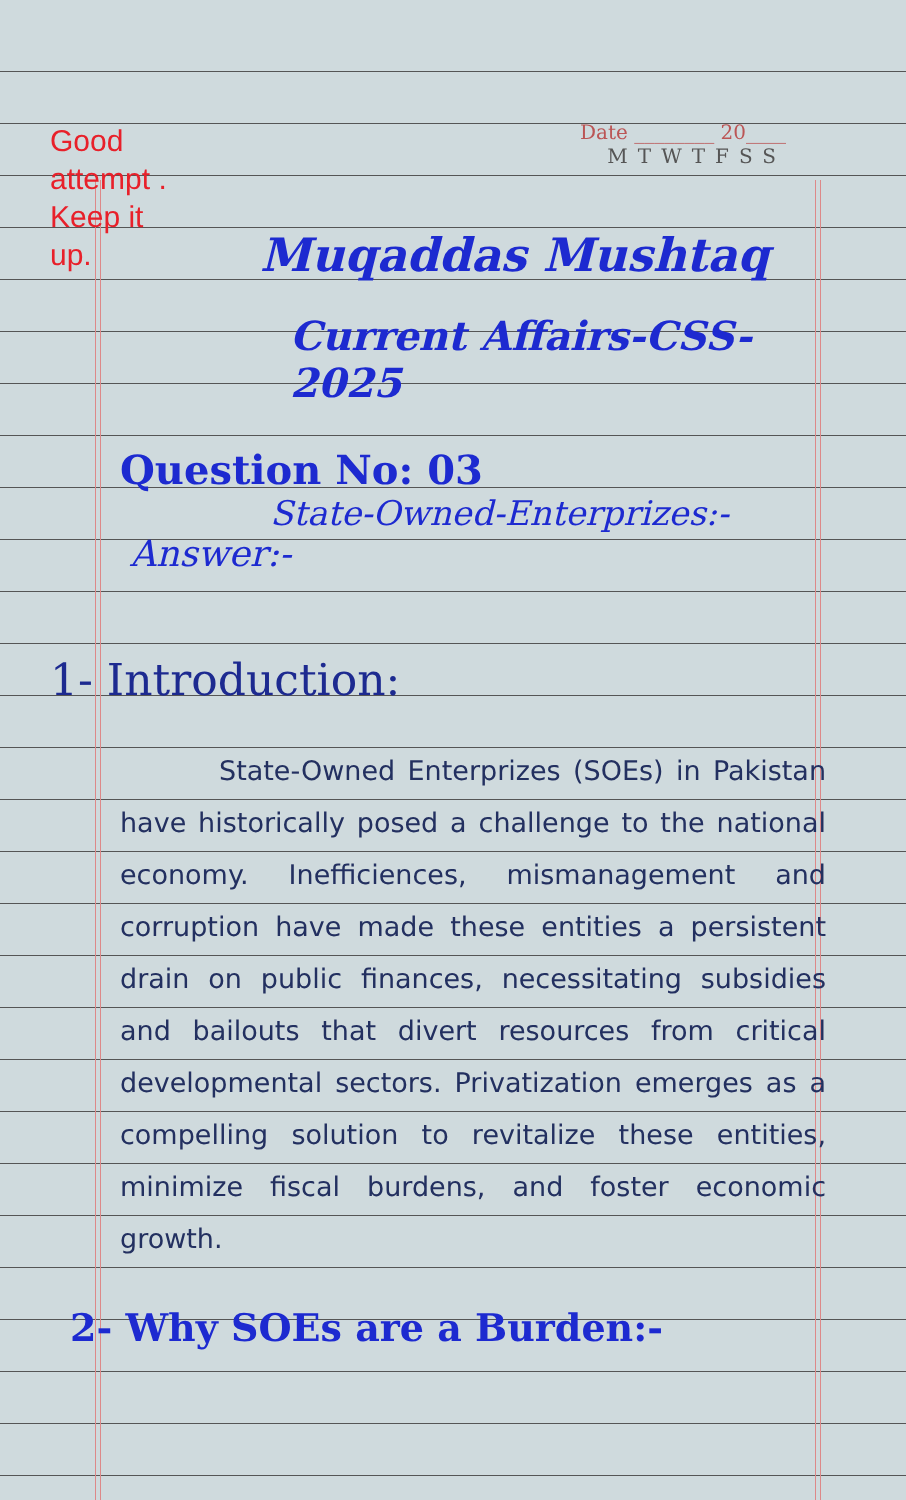Good attempt . Keep it up.
Date ________ 20____
MTWTFSS
Muqaddas Mushtaq
Current Affairs-CSS-2025
Question No: 03
State-Owned-Enterprizes:-
Answer:-
1- Introduction:
State-Owned Enterprizes (SOEs) in Pakistan have historically posed a challenge to the national economy. Inefficiences, mismanagement and corruption have made these entities a persistent drain on public finances, necessitating subsidies and bailouts that divert resources from critical developmental sectors. Privatization emerges as a compelling solution to revitalize these entities, minimize fiscal burdens, and foster economic growth.
2- Why SOEs are a Burden:-